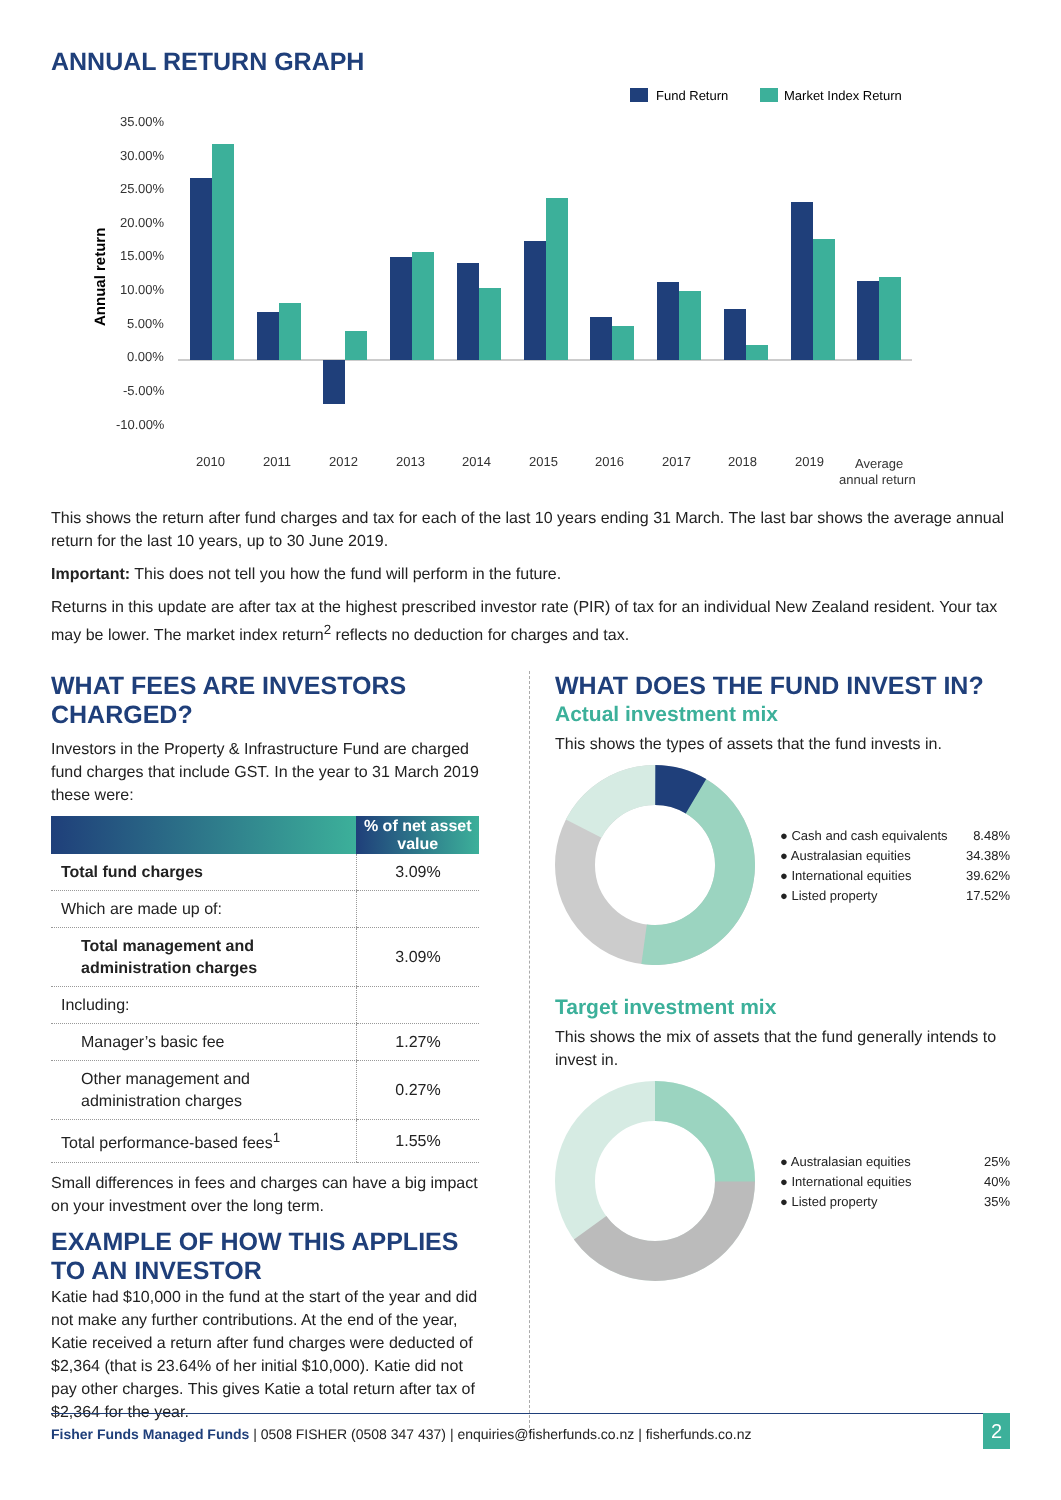ANNUAL RETURN GRAPH
Fund Return
Market Index Return
Annual return
35.00%
30.00%
25.00%
20.00%
15.00%
10.00%
5.00%
0.00%
-5.00%
-10.00%
2010
2011
2012
2013
2014
2015
2016
2017
2018
2019
Average
annual return
This shows the return after fund charges and tax for each of the last 10 years ending 31 March. The last bar shows the average annual return for the last 10 years, up to 30 June 2019.
Important: This does not tell you how the fund will perform in the future.
Returns in this update are after tax at the highest prescribed investor rate (PIR) of tax for an individual New Zealand resident. Your tax may be lower. The market index return<sup>2</sup> reflects no deduction for charges and tax.
WHAT FEES ARE INVESTORS CHARGED?
Investors in the Property & Infrastructure Fund are charged fund charges that include GST. In the year to 31 March 2019 these were:
| | % of net asset value |
| --- | --- |
| Total fund charges | 3.09% |
| Which are made up of: | |
| Total management and administration charges | 3.09% |
| Including: | |
| Manager’s basic fee | 1.27% |
| Other management and administration charges | 0.27% |
| Total performance-based fees<sup>1</sup> | 1.55% |
Small differences in fees and charges can have a big impact on your investment over the long term.
EXAMPLE OF HOW THIS APPLIES TO AN INVESTOR
Katie had $10,000 in the fund at the start of the year and did not make any further contributions. At the end of the year, Katie received a return after fund charges were deducted of $2,364 (that is 23.64% of her initial $10,000). Katie did not pay other charges. This gives Katie a total return after tax of $2,364 for the year.
WHAT DOES THE FUND INVEST IN?
Actual investment mix
This shows the types of assets that the fund invests in.
● Cash and cash equivalents 8.48%
● Australasian equities 34.38%
● International equities 39.62%
● Listed property 17.52%
Target investment mix
This shows the mix of assets that the fund generally intends to invest in.
● Australasian equities 25%
● International equities 40%
● Listed property 35%
Fisher Funds Managed Funds | 0508 FISHER (0508 347 437) | enquiries@fisherfunds.co.nz | fisherfunds.co.nz 2